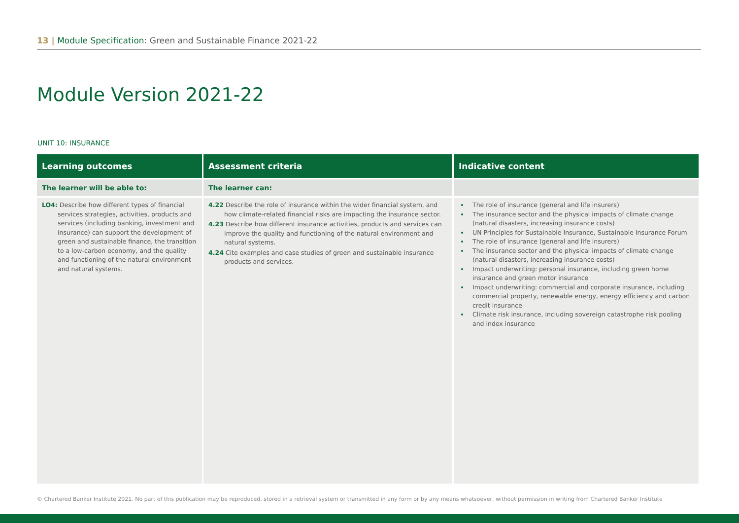13 | Module Specification: Green and Sustainable Finance 2021-22
Module Version 2021-22
UNIT 10: INSURANCE
| Learning outcomes | Assessment criteria | Indicative content |
| --- | --- | --- |
| The learner will be able to: | The learner can: | |
| LO4: Describe how different types of financial services strategies, activities, products and services (including banking, investment and insurance) can support the development of green and sustainable finance, the transition to a low-carbon economy, and the quality and functioning of the natural environment and natural systems. | 4.22 Describe the role of insurance within the wider financial system, and how climate-related financial risks are impacting the insurance sector. 4.23 Describe how different insurance activities, products and services can improve the quality and functioning of the natural environment and natural systems. 4.24 Cite examples and case studies of green and sustainable insurance products and services. | The role of insurance (general and life insurers) The insurance sector and the physical impacts of climate change (natural disasters, increasing insurance costs) UN Principles for Sustainable Insurance, Sustainable Insurance Forum The role of insurance (general and life insurers) The insurance sector and the physical impacts of climate change (natural disasters, increasing insurance costs) Impact underwriting: personal insurance, including green home insurance and green motor insurance Impact underwriting: commercial and corporate insurance, including commercial property, renewable energy, energy efficiency and carbon credit insurance Climate risk insurance, including sovereign catastrophe risk pooling and index insurance |
© Chartered Banker Institute 2021. No part of this publication may be reproduced, stored in a retrieval system or transmitted in any form or by any means whatsoever, without permission in writing from Chartered Banker Institute